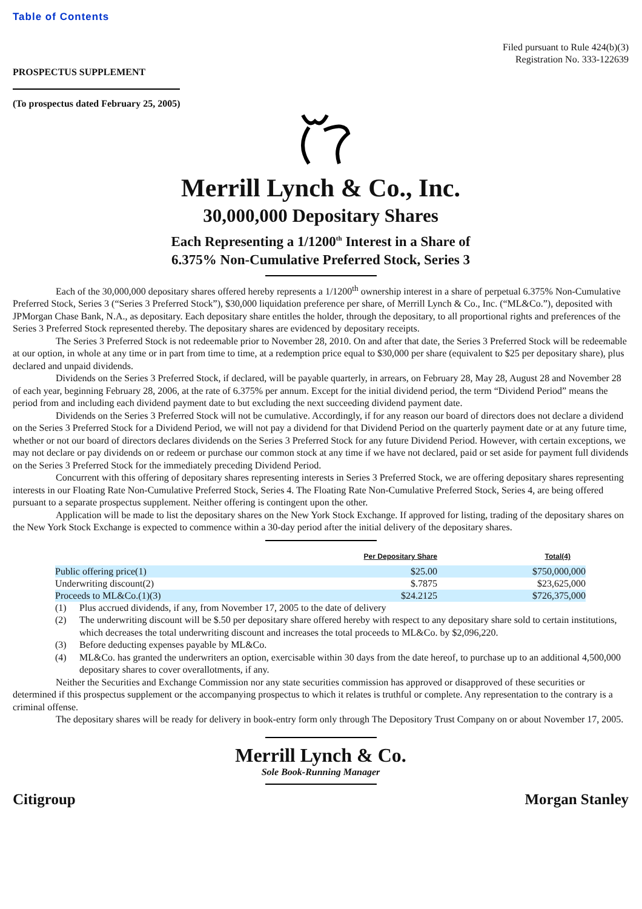Table of Contents
Filed pursuant to Rule 424(b)(3)
Registration No. 333-122639
PROSPECTUS SUPPLEMENT
(To prospectus dated February 25, 2005)
Merrill Lynch & Co., Inc.
30,000,000 Depositary Shares
Each Representing a 1/1200<sup>th</sup> Interest in a Share of
6.375% Non-Cumulative Preferred Stock, Series 3
Each of the 30,000,000 depositary shares offered hereby represents a 1/1200<sup>th</sup> ownership interest in a share of perpetual 6.375% Non-Cumulative Preferred Stock, Series 3 (“Series 3 Preferred Stock”), $30,000 liquidation preference per share, of Merrill Lynch & Co., Inc. (“ML&Co.”), deposited with JPMorgan Chase Bank, N.A., as depositary. Each depositary share entitles the holder, through the depositary, to all proportional rights and preferences of the Series 3 Preferred Stock represented thereby. The depositary shares are evidenced by depositary receipts.
The Series 3 Preferred Stock is not redeemable prior to November 28, 2010. On and after that date, the Series 3 Preferred Stock will be redeemable at our option, in whole at any time or in part from time to time, at a redemption price equal to $30,000 per share (equivalent to $25 per depositary share), plus declared and unpaid dividends.
Dividends on the Series 3 Preferred Stock, if declared, will be payable quarterly, in arrears, on February 28, May 28, August 28 and November 28 of each year, beginning February 28, 2006, at the rate of 6.375% per annum. Except for the initial dividend period, the term “Dividend Period” means the period from and including each dividend payment date to but excluding the next succeeding dividend payment date.
Dividends on the Series 3 Preferred Stock will not be cumulative. Accordingly, if for any reason our board of directors does not declare a dividend on the Series 3 Preferred Stock for a Dividend Period, we will not pay a dividend for that Dividend Period on the quarterly payment date or at any future time, whether or not our board of directors declares dividends on the Series 3 Preferred Stock for any future Dividend Period. However, with certain exceptions, we may not declare or pay dividends on or redeem or purchase our common stock at any time if we have not declared, paid or set aside for payment full dividends on the Series 3 Preferred Stock for the immediately preceding Dividend Period.
Concurrent with this offering of depositary shares representing interests in Series 3 Preferred Stock, we are offering depositary shares representing interests in our Floating Rate Non-Cumulative Preferred Stock, Series 4. The Floating Rate Non-Cumulative Preferred Stock, Series 4, are being offered pursuant to a separate prospectus supplement. Neither offering is contingent upon the other.
Application will be made to list the depositary shares on the New York Stock Exchange. If approved for listing, trading of the depositary shares on the New York Stock Exchange is expected to commence within a 30-day period after the initial delivery of the depositary shares.
| | Per Depositary Share | Total(4) |
| --- | --- | --- |
| Public offering price(1) | $25.00 | $750,000,000 |
| Underwriting discount(2) | $.7875 | $23,625,000 |
| Proceeds to ML&Co.(1)(3) | $24.2125 | $726,375,000 |
(1) Plus accrued dividends, if any, from November 17, 2005 to the date of delivery
(2) The underwriting discount will be $.50 per depositary share offered hereby with respect to any depositary share sold to certain institutions, which decreases the total underwriting discount and increases the total proceeds to ML&Co. by $2,096,220.
(3) Before deducting expenses payable by ML&Co.
(4) ML&Co. has granted the underwriters an option, exercisable within 30 days from the date hereof, to purchase up to an additional 4,500,000 depositary shares to cover overallotments, if any.
Neither the Securities and Exchange Commission nor any state securities commission has approved or disapproved of these securities or determined if this prospectus supplement or the accompanying prospectus to which it relates is truthful or complete. Any representation to the contrary is a criminal offense.
The depositary shares will be ready for delivery in book-entry form only through The Depository Trust Company on or about November 17, 2005.
Merrill Lynch & Co.
Sole Book-Running Manager
Citigroup Morgan Stanley